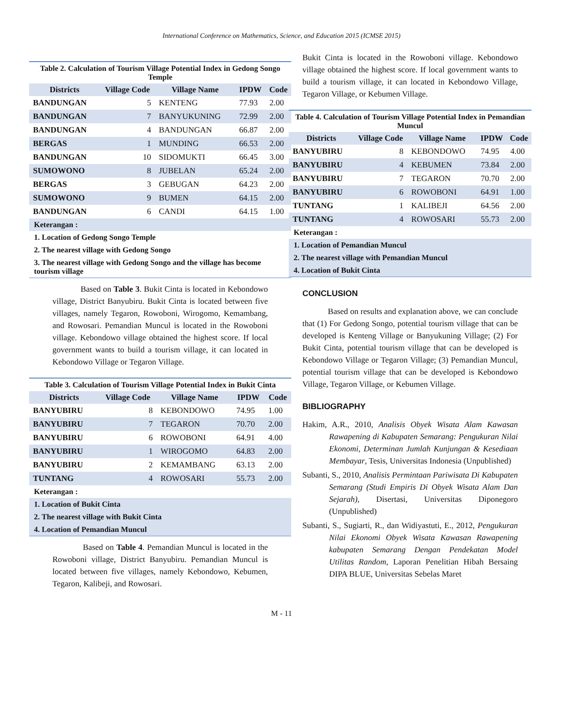International Conference on Mathematics, Science, and Education 2015 (ICMSE 2015)
Table 2. Calculation of Tourism Village Potential Index in Gedong Songo Temple
| Districts | Village Code | Village Name | IPDW | Code |
| --- | --- | --- | --- | --- |
| BANDUNGAN | 5 | KENTENG | 77.93 | 2.00 |
| BANDUNGAN | 7 | BANYUKUNING | 72.99 | 2.00 |
| BANDUNGAN | 4 | BANDUNGAN | 66.87 | 2.00 |
| BERGAS | 1 | MUNDING | 66.53 | 2.00 |
| BANDUNGAN | 10 | SIDOMUKTI | 66.45 | 3.00 |
| SUMOWONO | 8 | JUBELAN | 65.24 | 2.00 |
| BERGAS | 3 | GEBUGAN | 64.23 | 2.00 |
| SUMOWONO | 9 | BUMEN | 64.15 | 2.00 |
| BANDUNGAN | 6 | CANDI | 64.15 | 1.00 |
Keterangan :
1. Location of Gedong Songo Temple
2. The nearest village with Gedong Songo
3. The nearest village with Gedong Songo and the village has become tourism village
Based on Table 3. Bukit Cinta is located in Kebondowo village, District Banyubiru. Bukit Cinta is located between five villages, namely Tegaron, Rowoboni, Wirogomo, Kemambang, and Rowosari. Pemandian Muncul is located in the Rowoboni village. Kebondowo village obtained the highest score. If local government wants to build a tourism village, it can located in Kebondowo Village or Tegaron Village.
Table 3. Calculation of Tourism Village Potential Index in Bukit Cinta
| Districts | Village Code | Village Name | IPDW | Code |
| --- | --- | --- | --- | --- |
| BANYUBIRU | 8 | KEBONDOWO | 74.95 | 1.00 |
| BANYUBIRU | 7 | TEGARON | 70.70 | 2.00 |
| BANYUBIRU | 6 | ROWOBONI | 64.91 | 4.00 |
| BANYUBIRU | 1 | WIROGOMO | 64.83 | 2.00 |
| BANYUBIRU | 2 | KEMAMBANG | 63.13 | 2.00 |
| TUNTANG | 4 | ROWOSARI | 55.73 | 2.00 |
Keterangan :
1. Location of Bukit Cinta
2. The nearest village with Bukit Cinta
4. Location of Pemandian Muncul
Based on Table 4. Pemandian Muncul is located in the Rowoboni village, District Banyubiru. Pemandian Muncul is located between five villages, namely Kebondowo, Kebumen, Tegaron, Kalibeji, and Rowosari.
Bukit Cinta is located in the Rowoboni village. Kebondowo village obtained the highest score. If local government wants to build a tourism village, it can located in Kebondowo Village, Tegaron Village, or Kebumen Village.
Table 4. Calculation of Tourism Village Potential Index in Pemandian Muncul
| Districts | Village Code | Village Name | IPDW | Code |
| --- | --- | --- | --- | --- |
| BANYUBIRU | 8 | KEBONDOWO | 74.95 | 4.00 |
| BANYUBIRU | 4 | KEBUMEN | 73.84 | 2.00 |
| BANYUBIRU | 7 | TEGARON | 70.70 | 2.00 |
| BANYUBIRU | 6 | ROWOBONI | 64.91 | 1.00 |
| TUNTANG | 1 | KALIBEJI | 64.56 | 2.00 |
| TUNTANG | 4 | ROWOSARI | 55.73 | 2.00 |
Keterangan :
1. Location of Pemandian Muncul
2. The nearest village with Pemandian Muncul
4. Location of Bukit Cinta
CONCLUSION
Based on results and explanation above, we can conclude that (1) For Gedong Songo, potential tourism village that can be developed is Kenteng Village or Banyukuning Village; (2) For Bukit Cinta, potential tourism village that can be developed is Kebondowo Village or Tegaron Village; (3) Pemandian Muncul, potential tourism village that can be developed is Kebondowo Village, Tegaron Village, or Kebumen Village.
BIBLIOGRAPHY
Hakim, A.R., 2010, Analisis Obyek Wisata Alam Kawasan Rawapening di Kabupaten Semarang: Pengukuran Nilai Ekonomi, Determinan Jumlah Kunjungan & Kesediaan Membayar, Tesis, Universitas Indonesia (Unpublished)
Subanti, S., 2010, Analisis Permintaan Pariwisata Di Kabupaten Semarang (Studi Empiris Di Obyek Wisata Alam Dan Sejarah), Disertasi, Universitas Diponegoro (Unpublished)
Subanti, S., Sugiarti, R., dan Widiyastuti, E., 2012, Pengukuran Nilai Ekonomi Obyek Wisata Kawasan Rawapening kabupaten Semarang Dengan Pendekatan Model Utilitas Random, Laporan Penelitian Hibah Bersaing DIPA BLUE, Universitas Sebelas Maret
M - 11